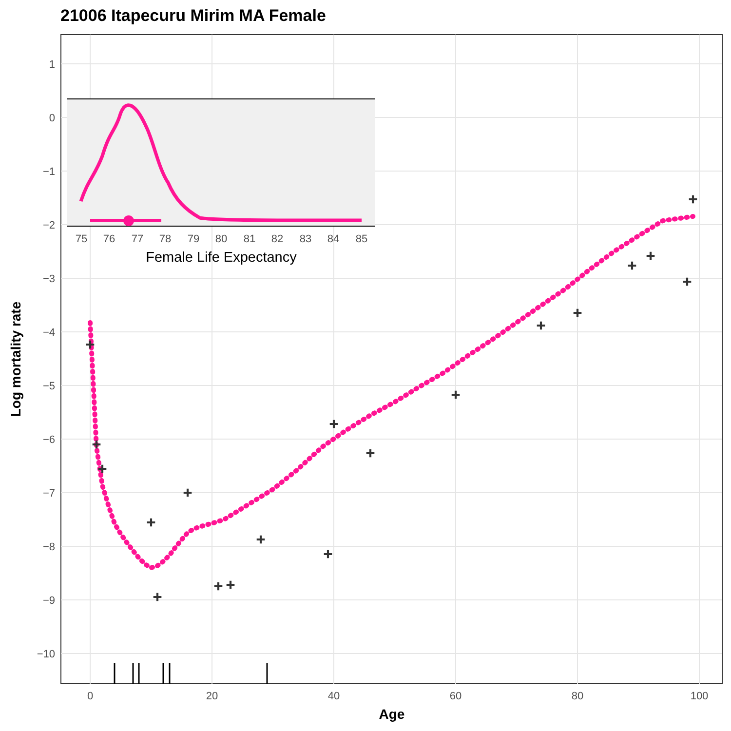21006 Itapecuru Mirim MA Female
1
0
−1
−2
−3
−4
−5
−6
−7
−8
−9
−10
0
20
40
60
80
100
Age
Log mortality rate
+
+
+
+
+
+
+
+
+
+
+
+
+
+
+
+
+
+
+
75
76
77
78
79
80
81
82
83
84
85
Female Life Expectancy